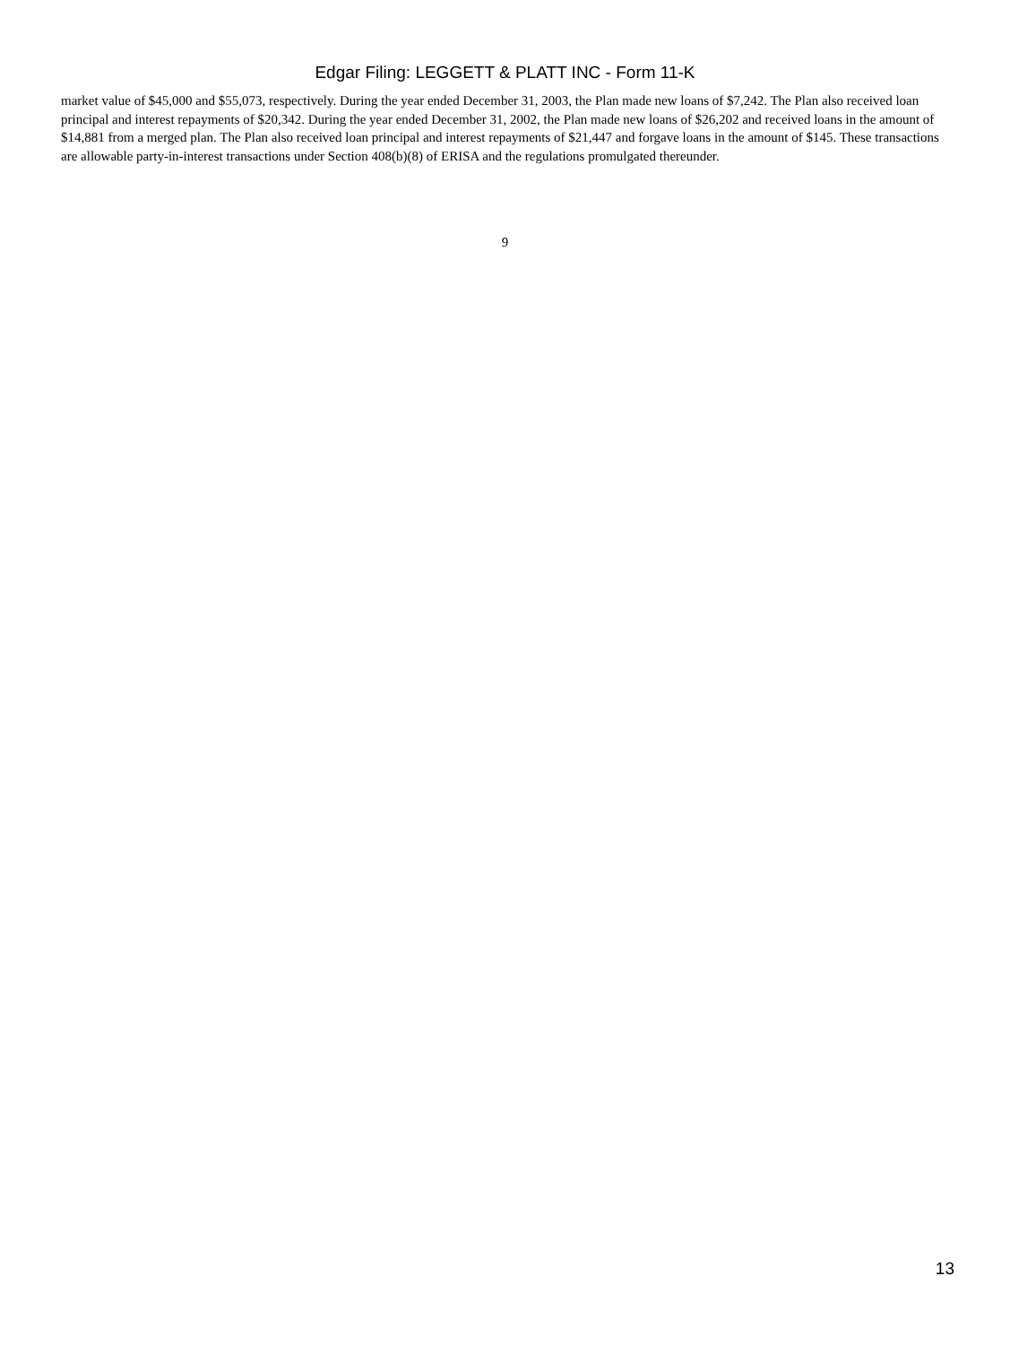Edgar Filing: LEGGETT & PLATT INC - Form 11-K
market value of $45,000 and $55,073, respectively. During the year ended December 31, 2003, the Plan made new loans of $7,242. The Plan also received loan principal and interest repayments of $20,342. During the year ended December 31, 2002, the Plan made new loans of $26,202 and received loans in the amount of $14,881 from a merged plan. The Plan also received loan principal and interest repayments of $21,447 and forgave loans in the amount of $145. These transactions are allowable party-in-interest transactions under Section 408(b)(8) of ERISA and the regulations promulgated thereunder.
9
13